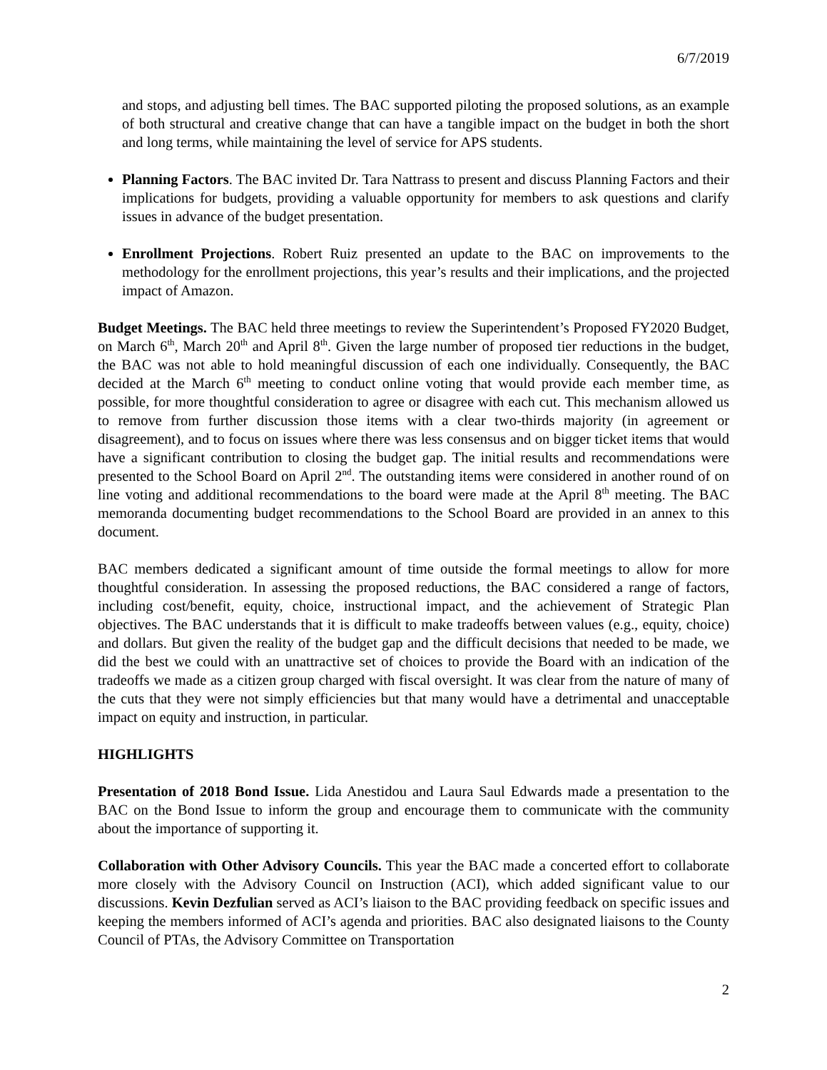6/7/2019
and stops, and adjusting bell times. The BAC supported piloting the proposed solutions, as an example of both structural and creative change that can have a tangible impact on the budget in both the short and long terms, while maintaining the level of service for APS students.
Planning Factors. The BAC invited Dr. Tara Nattrass to present and discuss Planning Factors and their implications for budgets, providing a valuable opportunity for members to ask questions and clarify issues in advance of the budget presentation.
Enrollment Projections. Robert Ruiz presented an update to the BAC on improvements to the methodology for the enrollment projections, this year’s results and their implications, and the projected impact of Amazon.
Budget Meetings. The BAC held three meetings to review the Superintendent’s Proposed FY2020 Budget, on March 6<sup>th</sup>, March 20<sup>th</sup> and April 8<sup>th</sup>. Given the large number of proposed tier reductions in the budget, the BAC was not able to hold meaningful discussion of each one individually. Consequently, the BAC decided at the March 6<sup>th</sup> meeting to conduct online voting that would provide each member time, as possible, for more thoughtful consideration to agree or disagree with each cut. This mechanism allowed us to remove from further discussion those items with a clear two-thirds majority (in agreement or disagreement), and to focus on issues where there was less consensus and on bigger ticket items that would have a significant contribution to closing the budget gap. The initial results and recommendations were presented to the School Board on April 2<sup>nd</sup>. The outstanding items were considered in another round of on line voting and additional recommendations to the board were made at the April 8<sup>th</sup> meeting. The BAC memoranda documenting budget recommendations to the School Board are provided in an annex to this document.
BAC members dedicated a significant amount of time outside the formal meetings to allow for more thoughtful consideration. In assessing the proposed reductions, the BAC considered a range of factors, including cost/benefit, equity, choice, instructional impact, and the achievement of Strategic Plan objectives. The BAC understands that it is difficult to make tradeoffs between values (e.g., equity, choice) and dollars. But given the reality of the budget gap and the difficult decisions that needed to be made, we did the best we could with an unattractive set of choices to provide the Board with an indication of the tradeoffs we made as a citizen group charged with fiscal oversight. It was clear from the nature of many of the cuts that they were not simply efficiencies but that many would have a detrimental and unacceptable impact on equity and instruction, in particular.
HIGHLIGHTS
Presentation of 2018 Bond Issue. Lida Anestidou and Laura Saul Edwards made a presentation to the BAC on the Bond Issue to inform the group and encourage them to communicate with the community about the importance of supporting it.
Collaboration with Other Advisory Councils. This year the BAC made a concerted effort to collaborate more closely with the Advisory Council on Instruction (ACI), which added significant value to our discussions. Kevin Dezfulian served as ACI’s liaison to the BAC providing feedback on specific issues and keeping the members informed of ACI’s agenda and priorities. BAC also designated liaisons to the County Council of PTAs, the Advisory Committee on Transportation
2